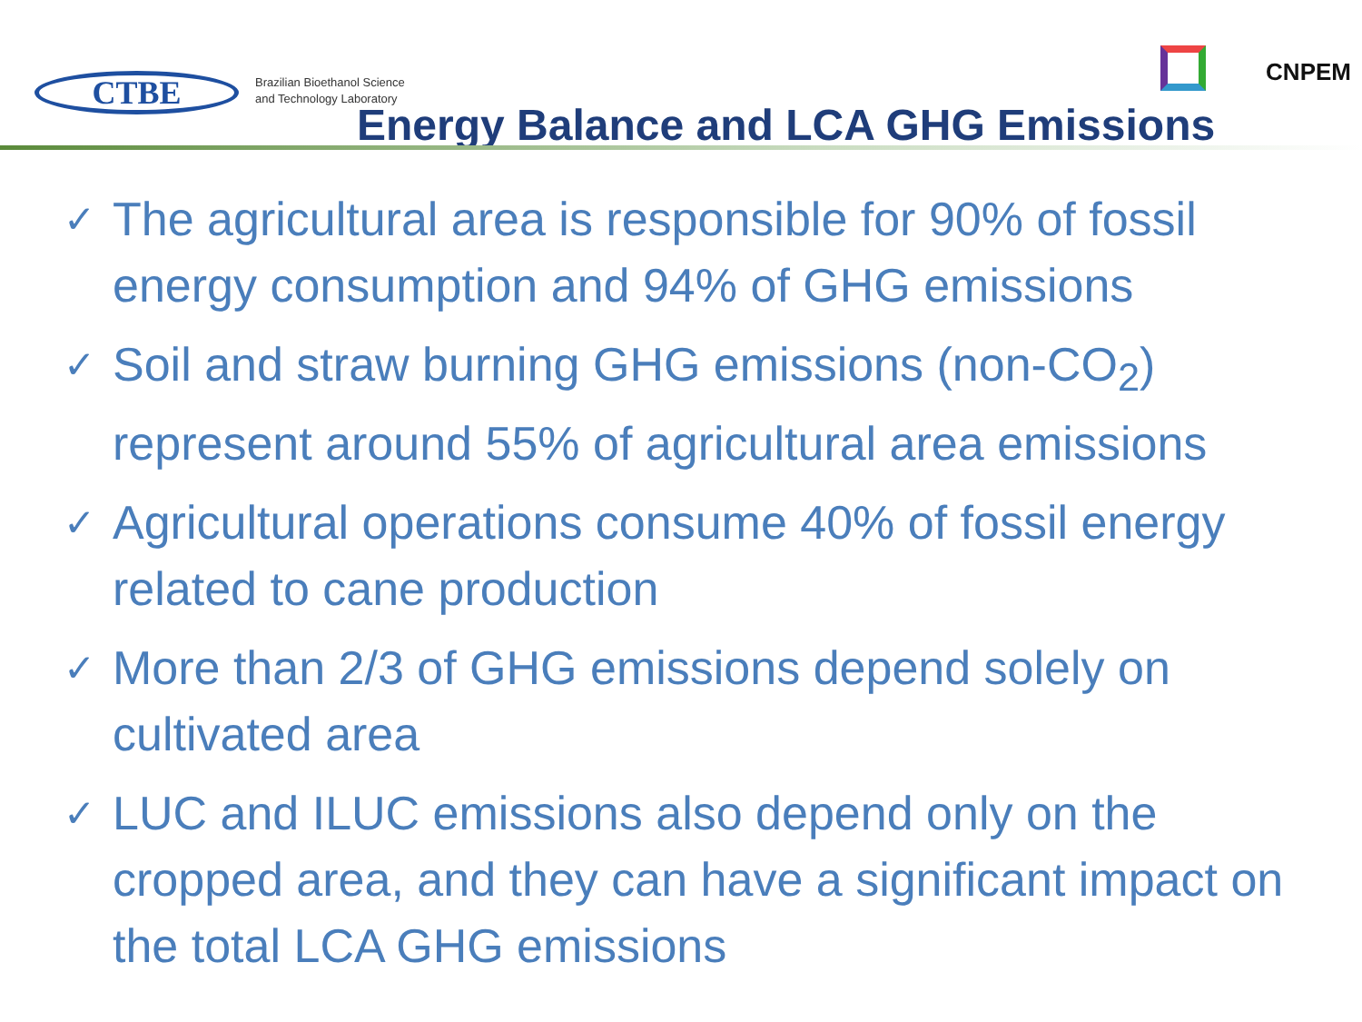CTBE
Brazilian Bioethanol Science
and Technology Laboratory
CNPEM
Energy Balance and LCA GHG Emissions
✓ The agricultural area is responsible for 90% of fossil energy consumption and 94% of GHG emissions
✓ Soil and straw burning GHG emissions (non-CO<sub>2</sub>) represent around 55% of agricultural area emissions
✓ Agricultural operations consume 40% of fossil energy related to cane production
✓ More than 2/3 of GHG emissions depend solely on cultivated area
✓ LUC and ILUC emissions also depend only on the cropped area, and they can have a significant impact on the total LCA GHG emissions